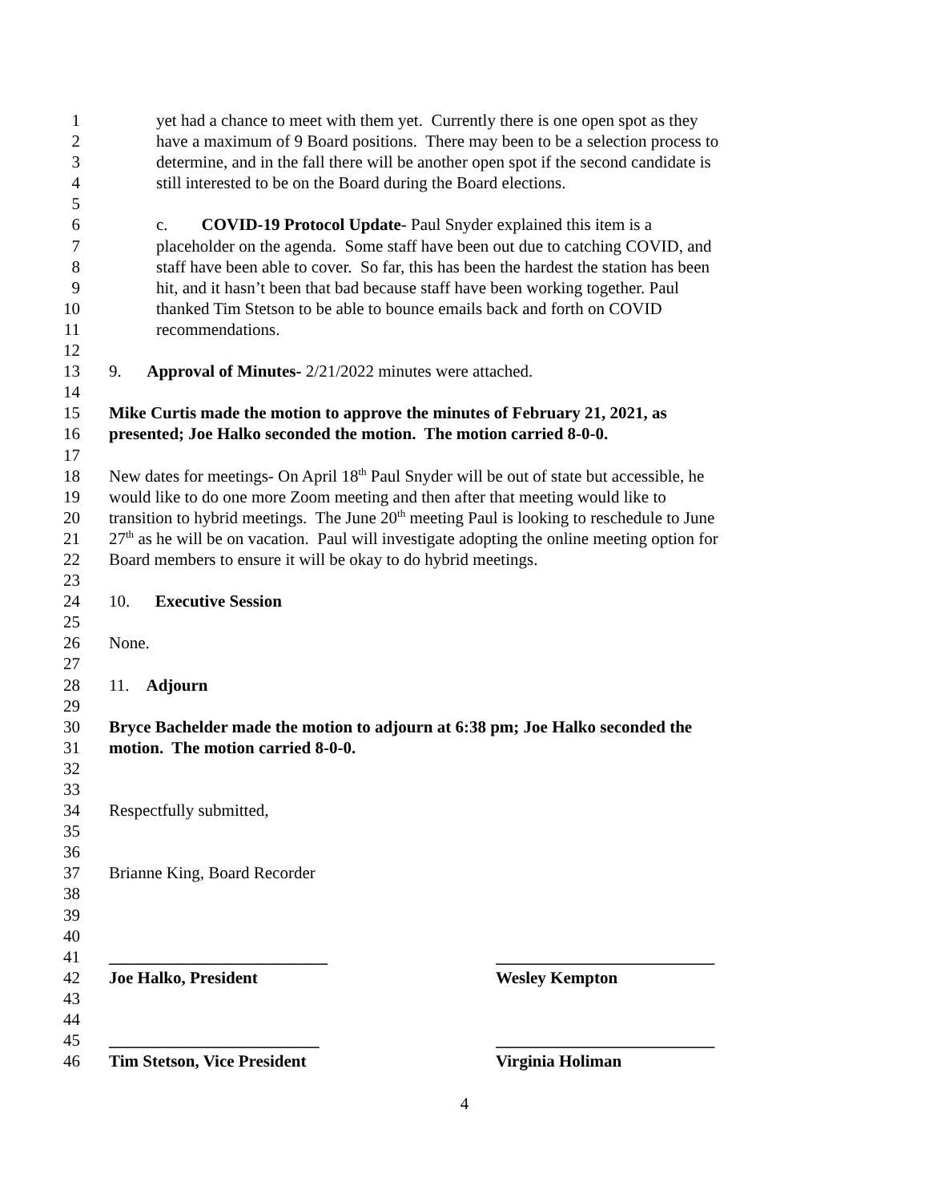1 yet had a chance to meet with them yet. Currently there is one open spot as they
2 have a maximum of 9 Board positions. There may been to be a selection process to
3 determine, and in the fall there will be another open spot if the second candidate is
4 still interested to be on the Board during the Board elections.
5
6 c. COVID-19 Protocol Update- Paul Snyder explained this item is a
7 placeholder on the agenda. Some staff have been out due to catching COVID, and
8 staff have been able to cover. So far, this has been the hardest the station has been
9 hit, and it hasn’t been that bad because staff have been working together. Paul
10 thanked Tim Stetson to be able to bounce emails back and forth on COVID
11 recommendations.
12
13 9. Approval of Minutes- 2/21/2022 minutes were attached.
14
15 Mike Curtis made the motion to approve the minutes of February 21, 2021, as
16 presented; Joe Halko seconded the motion. The motion carried 8-0-0.
17
18 New dates for meetings- On April 18<sup>th</sup> Paul Snyder will be out of state but accessible, he
19 would like to do one more Zoom meeting and then after that meeting would like to
20 transition to hybrid meetings. The June 20<sup>th</sup> meeting Paul is looking to reschedule to June
21 27<sup>th</sup> as he will be on vacation. Paul will investigate adopting the online meeting option for
22 Board members to ensure it will be okay to do hybrid meetings.
23
24 10. Executive Session
25
26 None.
27
28 11. Adjourn
29
30 Bryce Bachelder made the motion to adjourn at 6:38 pm; Joe Halko seconded the
31 motion. The motion carried 8-0-0.
32
33
34 Respectfully submitted,
35
36
37 Brianne King, Board Recorder
38
39
40
41 __________________________ __________________________
42 Joe Halko, President Wesley Kempton
43
44
45 _________________________ __________________________
46 Tim Stetson, Vice President Virginia Holiman
4